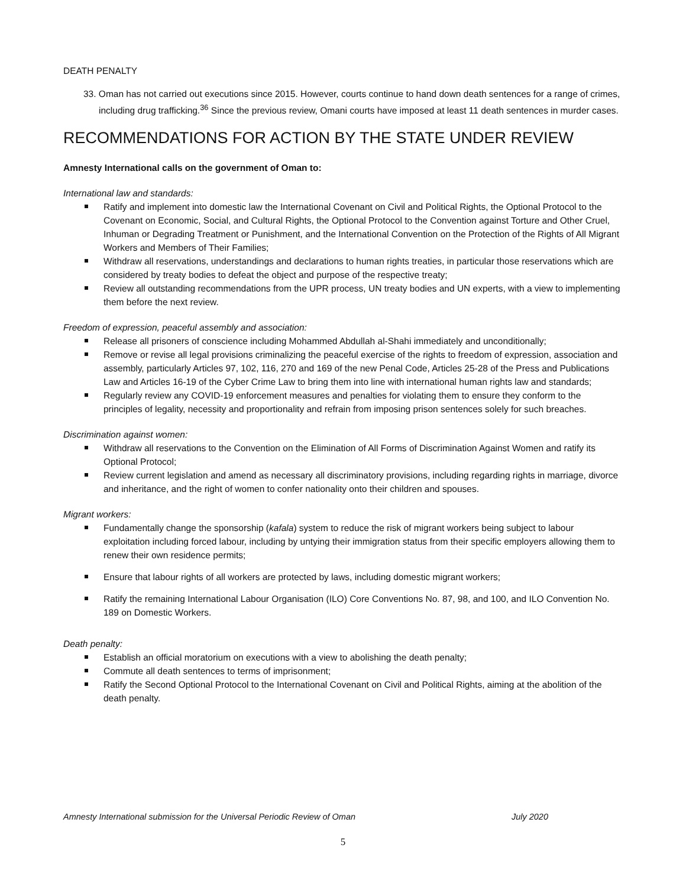DEATH PENALTY
33. Oman has not carried out executions since 2015. However, courts continue to hand down death sentences for a range of crimes, including drug trafficking.<sup>36</sup> Since the previous review, Omani courts have imposed at least 11 death sentences in murder cases.
RECOMMENDATIONS FOR ACTION BY THE STATE UNDER REVIEW
Amnesty International calls on the government of Oman to:
International law and standards:
Ratify and implement into domestic law the International Covenant on Civil and Political Rights, the Optional Protocol to the Covenant on Economic, Social, and Cultural Rights, the Optional Protocol to the Convention against Torture and Other Cruel, Inhuman or Degrading Treatment or Punishment, and the International Convention on the Protection of the Rights of All Migrant Workers and Members of Their Families;
Withdraw all reservations, understandings and declarations to human rights treaties, in particular those reservations which are considered by treaty bodies to defeat the object and purpose of the respective treaty;
Review all outstanding recommendations from the UPR process, UN treaty bodies and UN experts, with a view to implementing them before the next review.
Freedom of expression, peaceful assembly and association:
Release all prisoners of conscience including Mohammed Abdullah al-Shahi immediately and unconditionally;
Remove or revise all legal provisions criminalizing the peaceful exercise of the rights to freedom of expression, association and assembly, particularly Articles 97, 102, 116, 270 and 169 of the new Penal Code, Articles 25-28 of the Press and Publications Law and Articles 16-19 of the Cyber Crime Law to bring them into line with international human rights law and standards;
Regularly review any COVID-19 enforcement measures and penalties for violating them to ensure they conform to the principles of legality, necessity and proportionality and refrain from imposing prison sentences solely for such breaches.
Discrimination against women:
Withdraw all reservations to the Convention on the Elimination of All Forms of Discrimination Against Women and ratify its Optional Protocol;
Review current legislation and amend as necessary all discriminatory provisions, including regarding rights in marriage, divorce and inheritance, and the right of women to confer nationality onto their children and spouses.
Migrant workers:
Fundamentally change the sponsorship (kafala) system to reduce the risk of migrant workers being subject to labour exploitation including forced labour, including by untying their immigration status from their specific employers allowing them to renew their own residence permits;
Ensure that labour rights of all workers are protected by laws, including domestic migrant workers;
Ratify the remaining International Labour Organisation (ILO) Core Conventions No. 87, 98, and 100, and ILO Convention No. 189 on Domestic Workers.
Death penalty:
Establish an official moratorium on executions with a view to abolishing the death penalty;
Commute all death sentences to terms of imprisonment;
Ratify the Second Optional Protocol to the International Covenant on Civil and Political Rights, aiming at the abolition of the death penalty.
Amnesty International submission for the Universal Periodic Review of Oman July 2020
5